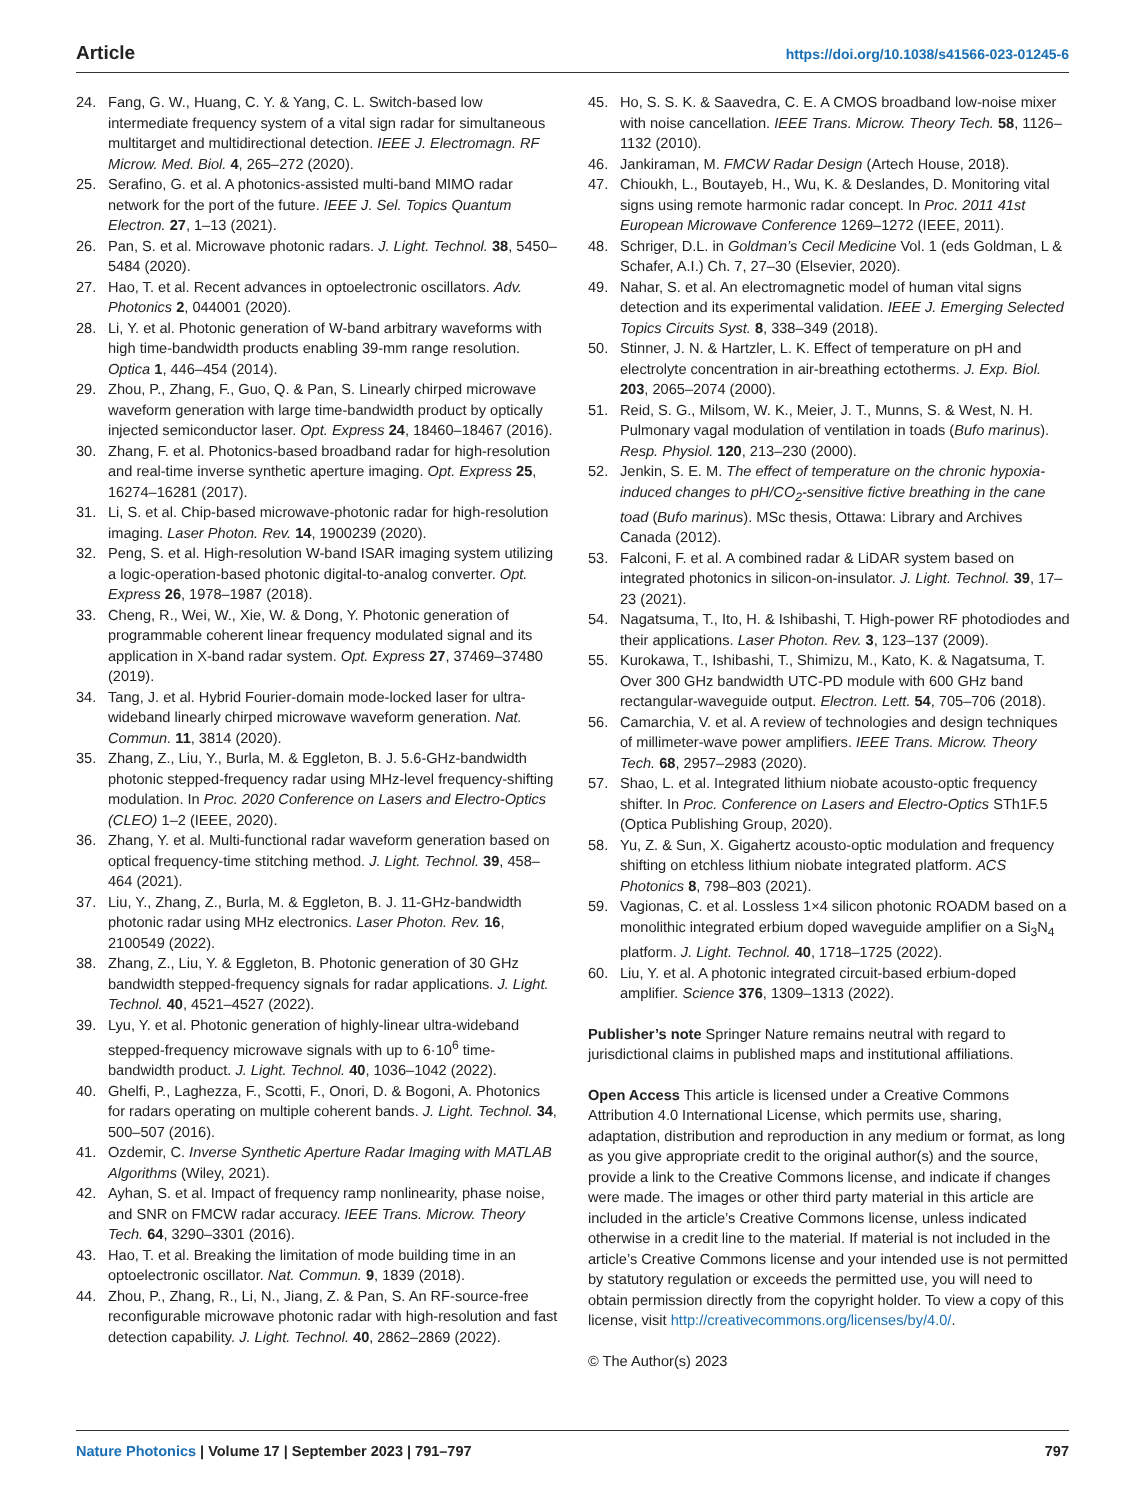Article https://doi.org/10.1038/s41566-023-01245-6
24. Fang, G. W., Huang, C. Y. & Yang, C. L. Switch-based low intermediate frequency system of a vital sign radar for simultaneous multitarget and multidirectional detection. IEEE J. Electromagn. RF Microw. Med. Biol. 4, 265–272 (2020).
25. Serafino, G. et al. A photonics-assisted multi-band MIMO radar network for the port of the future. IEEE J. Sel. Topics Quantum Electron. 27, 1–13 (2021).
26. Pan, S. et al. Microwave photonic radars. J. Light. Technol. 38, 5450–5484 (2020).
27. Hao, T. et al. Recent advances in optoelectronic oscillators. Adv. Photonics 2, 044001 (2020).
28. Li, Y. et al. Photonic generation of W-band arbitrary waveforms with high time-bandwidth products enabling 39-mm range resolution. Optica 1, 446–454 (2014).
29. Zhou, P., Zhang, F., Guo, Q. & Pan, S. Linearly chirped microwave waveform generation with large time-bandwidth product by optically injected semiconductor laser. Opt. Express 24, 18460–18467 (2016).
30. Zhang, F. et al. Photonics-based broadband radar for high-resolution and real-time inverse synthetic aperture imaging. Opt. Express 25, 16274–16281 (2017).
31. Li, S. et al. Chip-based microwave-photonic radar for high-resolution imaging. Laser Photon. Rev. 14, 1900239 (2020).
32. Peng, S. et al. High-resolution W-band ISAR imaging system utilizing a logic-operation-based photonic digital-to-analog converter. Opt. Express 26, 1978–1987 (2018).
33. Cheng, R., Wei, W., Xie, W. & Dong, Y. Photonic generation of programmable coherent linear frequency modulated signal and its application in X-band radar system. Opt. Express 27, 37469–37480 (2019).
34. Tang, J. et al. Hybrid Fourier-domain mode-locked laser for ultra-wideband linearly chirped microwave waveform generation. Nat. Commun. 11, 3814 (2020).
35. Zhang, Z., Liu, Y., Burla, M. & Eggleton, B. J. 5.6-GHz-bandwidth photonic stepped-frequency radar using MHz-level frequency-shifting modulation. In Proc. 2020 Conference on Lasers and Electro-Optics (CLEO) 1–2 (IEEE, 2020).
36. Zhang, Y. et al. Multi-functional radar waveform generation based on optical frequency-time stitching method. J. Light. Technol. 39, 458–464 (2021).
37. Liu, Y., Zhang, Z., Burla, M. & Eggleton, B. J. 11-GHz-bandwidth photonic radar using MHz electronics. Laser Photon. Rev. 16, 2100549 (2022).
38. Zhang, Z., Liu, Y. & Eggleton, B. Photonic generation of 30 GHz bandwidth stepped-frequency signals for radar applications. J. Light. Technol. 40, 4521–4527 (2022).
39. Lyu, Y. et al. Photonic generation of highly-linear ultra-wideband stepped-frequency microwave signals with up to 6·10<sup>6</sup> time-bandwidth product. J. Light. Technol. 40, 1036–1042 (2022).
40. Ghelfi, P., Laghezza, F., Scotti, F., Onori, D. & Bogoni, A. Photonics for radars operating on multiple coherent bands. J. Light. Technol. 34, 500–507 (2016).
41. Ozdemir, C. Inverse Synthetic Aperture Radar Imaging with MATLAB Algorithms (Wiley, 2021).
42. Ayhan, S. et al. Impact of frequency ramp nonlinearity, phase noise, and SNR on FMCW radar accuracy. IEEE Trans. Microw. Theory Tech. 64, 3290–3301 (2016).
43. Hao, T. et al. Breaking the limitation of mode building time in an optoelectronic oscillator. Nat. Commun. 9, 1839 (2018).
44. Zhou, P., Zhang, R., Li, N., Jiang, Z. & Pan, S. An RF-source-free reconfigurable microwave photonic radar with high-resolution and fast detection capability. J. Light. Technol. 40, 2862–2869 (2022).
45. Ho, S. S. K. & Saavedra, C. E. A CMOS broadband low-noise mixer with noise cancellation. IEEE Trans. Microw. Theory Tech. 58, 1126–1132 (2010).
46. Jankiraman, M. FMCW Radar Design (Artech House, 2018).
47. Chioukh, L., Boutayeb, H., Wu, K. & Deslandes, D. Monitoring vital signs using remote harmonic radar concept. In Proc. 2011 41st European Microwave Conference 1269–1272 (IEEE, 2011).
48. Schriger, D.L. in Goldman’s Cecil Medicine Vol. 1 (eds Goldman, L & Schafer, A.I.) Ch. 7, 27–30 (Elsevier, 2020).
49. Nahar, S. et al. An electromagnetic model of human vital signs detection and its experimental validation. IEEE J. Emerging Selected Topics Circuits Syst. 8, 338–349 (2018).
50. Stinner, J. N. & Hartzler, L. K. Effect of temperature on pH and electrolyte concentration in air-breathing ectotherms. J. Exp. Biol. 203, 2065–2074 (2000).
51. Reid, S. G., Milsom, W. K., Meier, J. T., Munns, S. & West, N. H. Pulmonary vagal modulation of ventilation in toads (Bufo marinus). Resp. Physiol. 120, 213–230 (2000).
52. Jenkin, S. E. M. The effect of temperature on the chronic hypoxia-induced changes to pH/CO<sub>2</sub>-sensitive fictive breathing in the cane toad (Bufo marinus). MSc thesis, Ottawa: Library and Archives Canada (2012).
53. Falconi, F. et al. A combined radar & LiDAR system based on integrated photonics in silicon-on-insulator. J. Light. Technol. 39, 17–23 (2021).
54. Nagatsuma, T., Ito, H. & Ishibashi, T. High-power RF photodiodes and their applications. Laser Photon. Rev. 3, 123–137 (2009).
55. Kurokawa, T., Ishibashi, T., Shimizu, M., Kato, K. & Nagatsuma, T. Over 300 GHz bandwidth UTC-PD module with 600 GHz band rectangular-waveguide output. Electron. Lett. 54, 705–706 (2018).
56. Camarchia, V. et al. A review of technologies and design techniques of millimeter-wave power amplifiers. IEEE Trans. Microw. Theory Tech. 68, 2957–2983 (2020).
57. Shao, L. et al. Integrated lithium niobate acousto-optic frequency shifter. In Proc. Conference on Lasers and Electro-Optics STh1F.5 (Optica Publishing Group, 2020).
58. Yu, Z. & Sun, X. Gigahertz acousto-optic modulation and frequency shifting on etchless lithium niobate integrated platform. ACS Photonics 8, 798–803 (2021).
59. Vagionas, C. et al. Lossless 1×4 silicon photonic ROADM based on a monolithic integrated erbium doped waveguide amplifier on a Si<sub>3</sub>N<sub>4</sub> platform. J. Light. Technol. 40, 1718–1725 (2022).
60. Liu, Y. et al. A photonic integrated circuit-based erbium-doped amplifier. Science 376, 1309–1313 (2022).
Publisher’s note Springer Nature remains neutral with regard to jurisdictional claims in published maps and institutional affiliations.
Open Access This article is licensed under a Creative Commons Attribution 4.0 International License, which permits use, sharing, adaptation, distribution and reproduction in any medium or format, as long as you give appropriate credit to the original author(s) and the source, provide a link to the Creative Commons license, and indicate if changes were made. The images or other third party material in this article are included in the article’s Creative Commons license, unless indicated otherwise in a credit line to the material. If material is not included in the article’s Creative Commons license and your intended use is not permitted by statutory regulation or exceeds the permitted use, you will need to obtain permission directly from the copyright holder. To view a copy of this license, visit http://creativecommons.org/licenses/by/4.0/.
© The Author(s) 2023
Nature Photonics | Volume 17 | September 2023 | 791–797 797